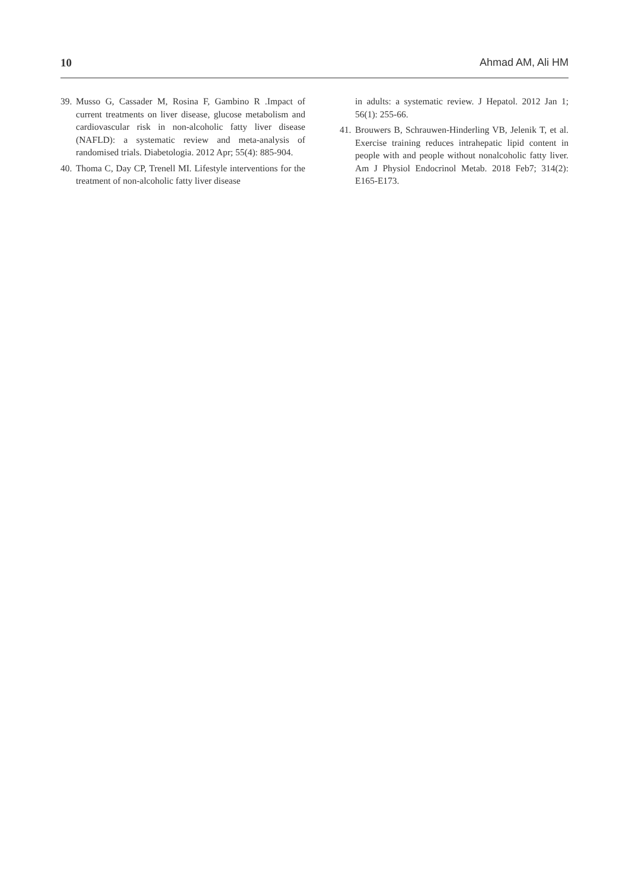10 Ahmad AM, Ali HM
39. Musso G, Cassader M, Rosina F, Gambino R .Impact of current treatments on liver disease, glucose metabolism and cardiovascular risk in non-alcoholic fatty liver disease (NAFLD): a systematic review and meta-analysis of randomised trials. Diabetologia. 2012 Apr; 55(4): 885-904.
40. Thoma C, Day CP, Trenell MI. Lifestyle interventions for the treatment of non-alcoholic fatty liver disease
in adults: a systematic review. J Hepatol. 2012 Jan 1; 56(1): 255-66.
41. Brouwers B, Schrauwen-Hinderling VB, Jelenik T, et al. Exercise training reduces intrahepatic lipid content in people with and people without nonalcoholic fatty liver. Am J Physiol Endocrinol Metab. 2018 Feb7; 314(2): E165-E173.